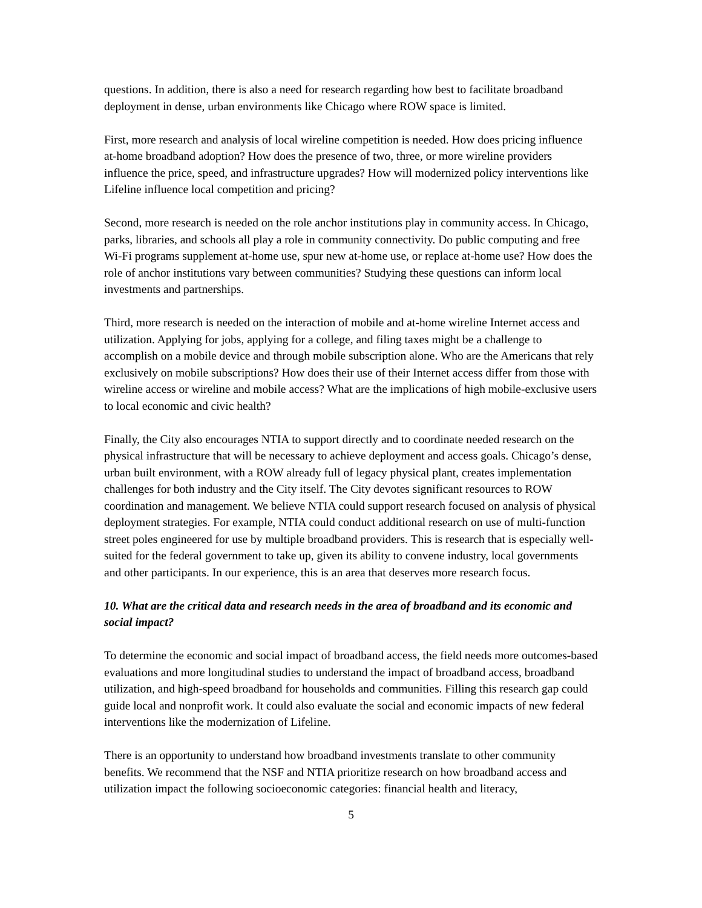questions. In addition, there is also a need for research regarding how best to facilitate broadband deployment in dense, urban environments like Chicago where ROW space is limited.
First, more research and analysis of local wireline competition is needed. How does pricing influence at-home broadband adoption? How does the presence of two, three, or more wireline providers influence the price, speed, and infrastructure upgrades? How will modernized policy interventions like Lifeline influence local competition and pricing?
Second, more research is needed on the role anchor institutions play in community access. In Chicago, parks, libraries, and schools all play a role in community connectivity. Do public computing and free Wi-Fi programs supplement at-home use, spur new at-home use, or replace at-home use? How does the role of anchor institutions vary between communities? Studying these questions can inform local investments and partnerships.
Third, more research is needed on the interaction of mobile and at-home wireline Internet access and utilization. Applying for jobs, applying for a college, and filing taxes might be a challenge to accomplish on a mobile device and through mobile subscription alone. Who are the Americans that rely exclusively on mobile subscriptions? How does their use of their Internet access differ from those with wireline access or wireline and mobile access? What are the implications of high mobile-exclusive users to local economic and civic health?
Finally, the City also encourages NTIA to support directly and to coordinate needed research on the physical infrastructure that will be necessary to achieve deployment and access goals. Chicago’s dense, urban built environment, with a ROW already full of legacy physical plant, creates implementation challenges for both industry and the City itself. The City devotes significant resources to ROW coordination and management. We believe NTIA could support research focused on analysis of physical deployment strategies. For example, NTIA could conduct additional research on use of multi-function street poles engineered for use by multiple broadband providers. This is research that is especially well-suited for the federal government to take up, given its ability to convene industry, local governments and other participants. In our experience, this is an area that deserves more research focus.
10. What are the critical data and research needs in the area of broadband and its economic and social impact?
To determine the economic and social impact of broadband access, the field needs more outcomes-based evaluations and more longitudinal studies to understand the impact of broadband access, broadband utilization, and high-speed broadband for households and communities. Filling this research gap could guide local and nonprofit work. It could also evaluate the social and economic impacts of new federal interventions like the modernization of Lifeline.
There is an opportunity to understand how broadband investments translate to other community benefits. We recommend that the NSF and NTIA prioritize research on how broadband access and utilization impact the following socioeconomic categories: financial health and literacy,
5